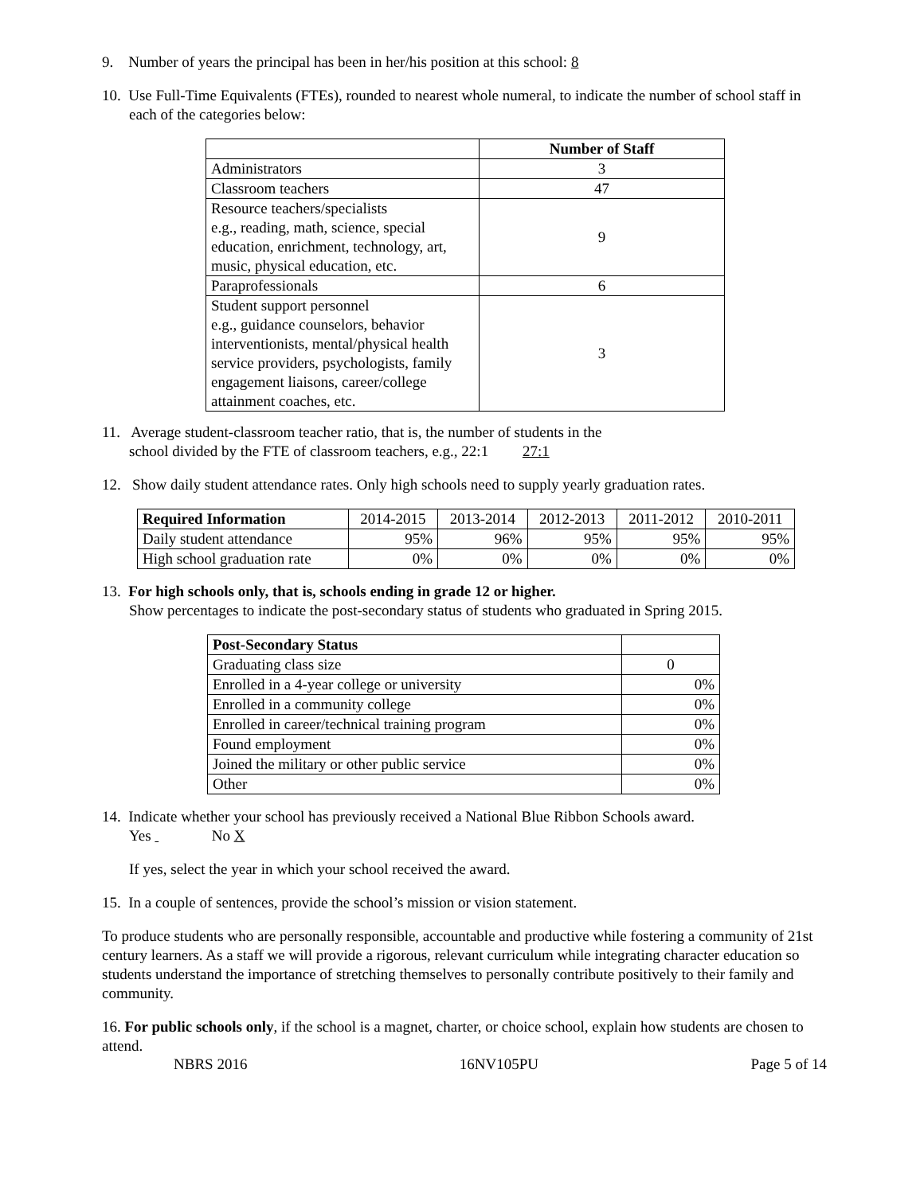9. Number of years the principal has been in her/his position at this school: 8
10. Use Full-Time Equivalents (FTEs), rounded to nearest whole numeral, to indicate the number of school staff in each of the categories below:
| | Number of Staff |
| --- | --- |
| Administrators | 3 |
| Classroom teachers | 47 |
| Resource teachers/specialists e.g., reading, math, science, special education, enrichment, technology, art, music, physical education, etc. | 9 |
| Paraprofessionals | 6 |
| Student support personnel e.g., guidance counselors, behavior interventionists, mental/physical health service providers, psychologists, family engagement liaisons, career/college attainment coaches, etc. | 3 |
11. Average student-classroom teacher ratio, that is, the number of students in the
school divided by the FTE of classroom teachers, e.g., 22:1 27:1
12. Show daily student attendance rates. Only high schools need to supply yearly graduation rates.
| Required Information | 2014-2015 | 2013-2014 | 2012-2013 | 2011-2012 | 2010-2011 |
| Daily student attendance | 95% | 96% | 95% | 95% | 95% |
| High school graduation rate | 0% | 0% | 0% | 0% | 0% |
13. For high schools only, that is, schools ending in grade 12 or higher.
Show percentages to indicate the post-secondary status of students who graduated in Spring 2015.
| Post-Secondary Status | |
| Graduating class size | 0 |
| Enrolled in a 4-year college or university | 0% |
| Enrolled in a community college | 0% |
| Enrolled in career/technical training program | 0% |
| Found employment | 0% |
| Joined the military or other public service | 0% |
| Other | 0% |
14. Indicate whether your school has previously received a National Blue Ribbon Schools award.
Yes No X
If yes, select the year in which your school received the award.
15. In a couple of sentences, provide the school’s mission or vision statement.
To produce students who are personally responsible, accountable and productive while fostering a community of 21st century learners. As a staff we will provide a rigorous, relevant curriculum while integrating character education so students understand the importance of stretching themselves to personally contribute positively to their family and community.
16. For public schools only, if the school is a magnet, charter, or choice school, explain how students are chosen to attend.
NBRS 2016 16NV105PU Page 5 of 14